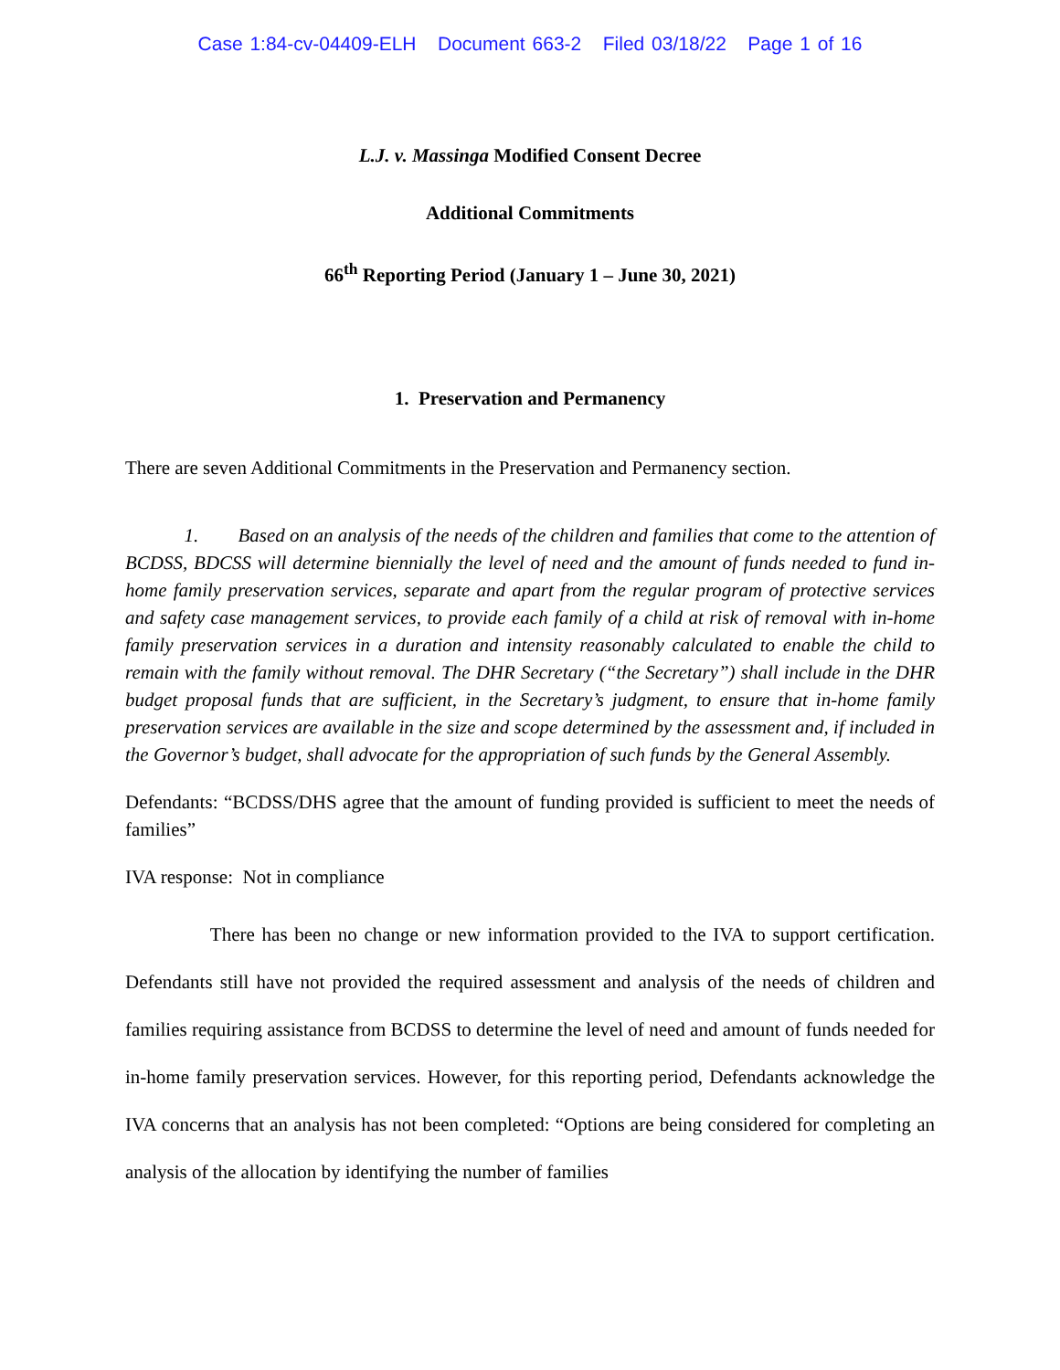Case 1:84-cv-04409-ELH Document 663-2 Filed 03/18/22 Page 1 of 16
L.J. v. Massinga Modified Consent Decree
Additional Commitments
66<sup>th</sup> Reporting Period (January 1 – June 30, 2021)
1. Preservation and Permanency
There are seven Additional Commitments in the Preservation and Permanency section.
1. Based on an analysis of the needs of the children and families that come to the attention of BCDSS, BDCSS will determine biennially the level of need and the amount of funds needed to fund in-home family preservation services, separate and apart from the regular program of protective services and safety case management services, to provide each family of a child at risk of removal with in-home family preservation services in a duration and intensity reasonably calculated to enable the child to remain with the family without removal. The DHR Secretary (“the Secretary”) shall include in the DHR budget proposal funds that are sufficient, in the Secretary’s judgment, to ensure that in-home family preservation services are available in the size and scope determined by the assessment and, if included in the Governor’s budget, shall advocate for the appropriation of such funds by the General Assembly.
Defendants: “BCDSS/DHS agree that the amount of funding provided is sufficient to meet the needs of families”
IVA response: Not in compliance
There has been no change or new information provided to the IVA to support certification. Defendants still have not provided the required assessment and analysis of the needs of children and families requiring assistance from BCDSS to determine the level of need and amount of funds needed for in-home family preservation services. However, for this reporting period, Defendants acknowledge the IVA concerns that an analysis has not been completed: “Options are being considered for completing an analysis of the allocation by identifying the number of families